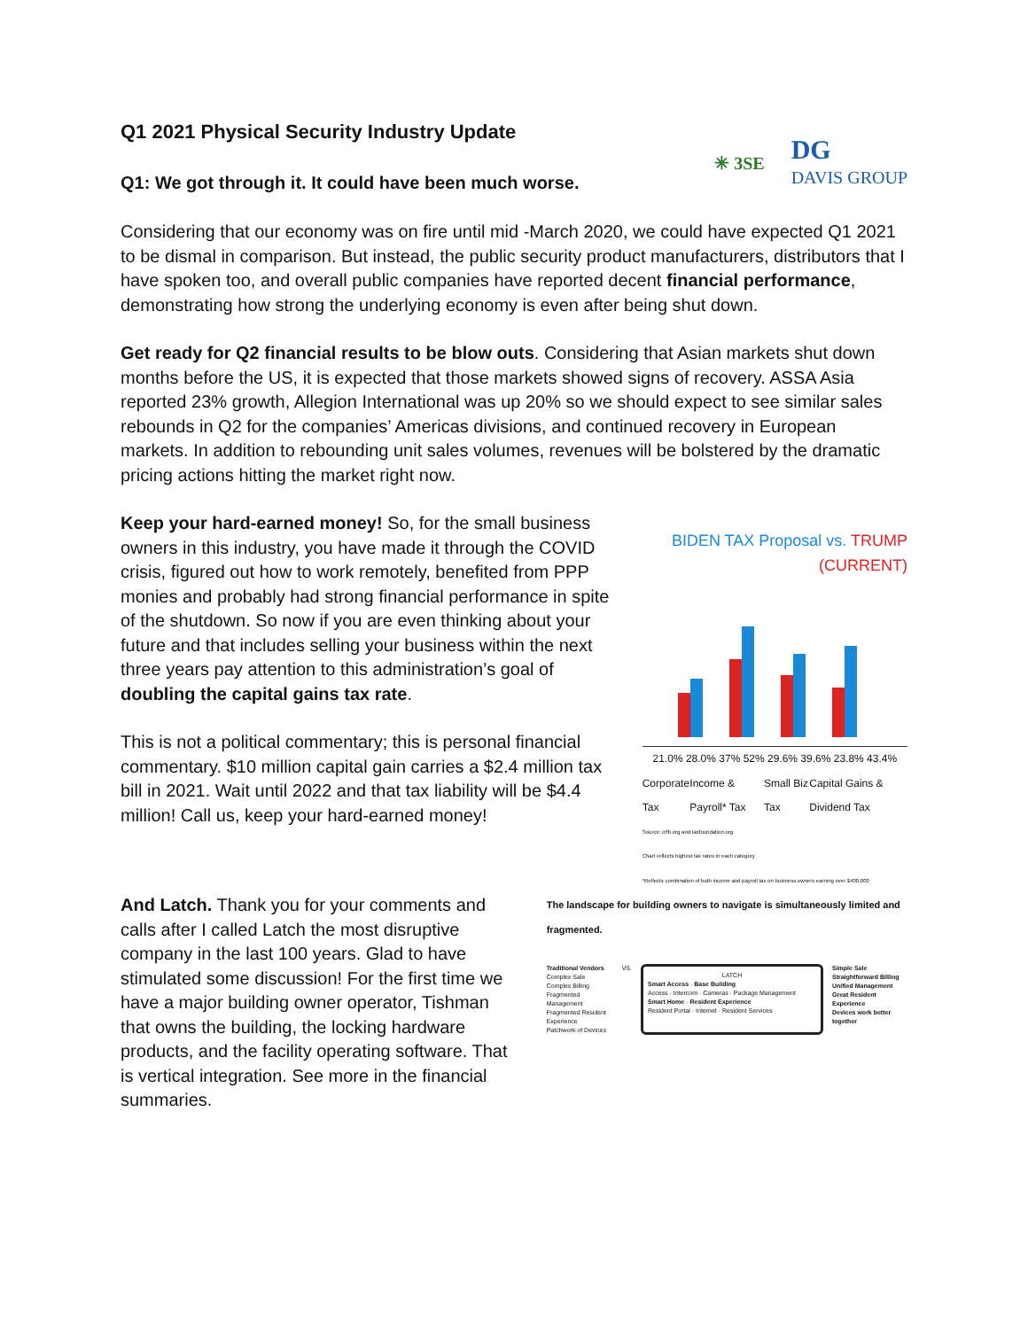Q1 2021 Physical Security Industry Update
Q1: We got through it. It could have been much worse.
✳ 3SE DG
DAVIS GROUP
Considering that our economy was on fire until mid -March 2020, we could have expected Q1 2021 to be dismal in comparison. But instead, the public security product manufacturers, distributors that I have spoken too, and overall public companies have reported decent financial performance, demonstrating how strong the underlying economy is even after being shut down.
Get ready for Q2 financial results to be blow outs. Considering that Asian markets shut down months before the US, it is expected that those markets showed signs of recovery. ASSA Asia reported 23% growth, Allegion International was up 20% so we should expect to see similar sales rebounds in Q2 for the companies’ Americas divisions, and continued recovery in European markets. In addition to rebounding unit sales volumes, revenues will be bolstered by the dramatic pricing actions hitting the market right now.
Keep your hard-earned money! So, for the small business owners in this industry, you have made it through the COVID crisis, figured out how to work remotely, benefited from PPP monies and probably had strong financial performance in spite of the shutdown. So now if you are even thinking about your future and that includes selling your business within the next three years pay attention to this administration’s goal of doubling the capital gains tax rate.
This is not a political commentary; this is personal financial commentary. $10 million capital gain carries a $2.4 million tax bill in 2021. Wait until 2022 and that tax liability will be $4.4 million! Call us, keep your hard-earned money!
BIDEN TAX Proposal vs. TRUMP (CURRENT)
21.0% 28.0% 37% 52% 29.6% 39.6% 23.8% 43.4%
Corporate Tax Income & Payroll* Tax Small Biz Tax Capital Gains & Dividend Tax
Source: crfb.org and taxfoundation.org
Chart reflects highest tax rates in each category
*Reflects combination of both income and payroll tax on business owners earning over $400,000
And Latch. Thank you for your comments and calls after I called Latch the most disruptive company in the last 100 years. Glad to have stimulated some discussion! For the first time we have a major building owner operator, Tishman that owns the building, the locking hardware products, and the facility operating software. That is vertical integration. See more in the financial summaries.
The landscape for building owners to navigate is simultaneously limited and fragmented.
Traditional Vendors
Complex Sale
Complex Billing
Fragmented Management
Fragmented Resident Experience
Patchwork of Devices
VS.
LATCH
Smart Access · Base Building
Access · Intercom · Cameras · Package Management
Smart Home · Resident Experience
Resident Portal · Internet · Resident Services
Simple Sale
Straightforward Billing
Unified Management
Great Resident Experience
Devices work better together